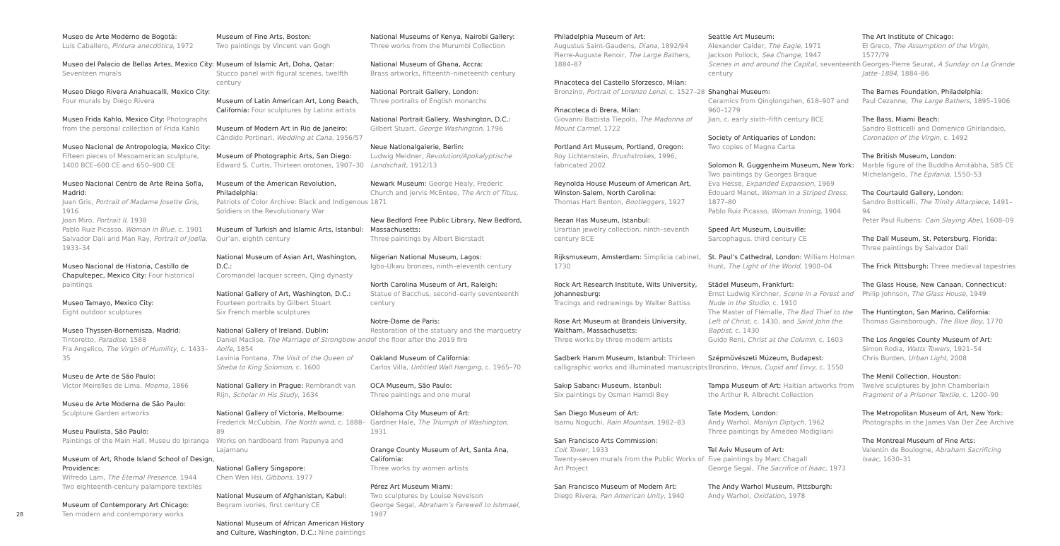Museo de Arte Moderno de Bogotá:
Luis Caballero, Pintura anecdótica, 1972
Museo del Palacio de Bellas Artes, Mexico City:
Seventeen murals
Museo Diego Rivera Anahuacalli, Mexico City:
Four murals by Diego Rivera
Museo Frida Kahlo, Mexico City: Photographs from the personal collection of Frida Kahlo
Museo Nacional de Antropología, Mexico City:
Fifteen pieces of Mesoamerican sculpture, 1400 BCE–600 CE and 650–900 CE
Museo Nacional Centro de Arte Reina Sofía, Madrid:
Juan Gris, Portrait of Madame Josette Gris, 1916
Joan Miro, Portrait II, 1938
Pablo Ruiz Picasso, Woman in Blue, c. 1901
Salvador Dalí and Man Ray, Portrait of Joella, 1933–34
Museo Nacional de Historia, Castillo de Chapultepec, Mexico City: Four historical paintings
Museo Tamayo, Mexico City:
Eight outdoor sculptures
Museo Thyssen-Bornemisza, Madrid:
Tintoretto, Paradise, 1588
Fra Angelico, The Virgin of Humility, c. 1433–35
Museu de Arte de São Paulo:
Victor Meirelles de Lima, Moema, 1866
Museu de Arte Moderna de São Paulo:
Sculpture Garden artworks
Museu Paulista, São Paulo:
Paintings of the Main Hall, Museu do Ipiranga
Museum of Art, Rhode Island School of Design, Providence:
Wifredo Lam, The Eternal Presence, 1944
Two eighteenth-century palampore textiles
Museum of Contemporary Art Chicago:
Ten modern and contemporary works
Museum of Fine Arts, Boston:
Two paintings by Vincent van Gogh
Museum of Islamic Art, Doha, Qatar:
Stucco panel with figural scenes, twelfth century
Museum of Latin American Art, Long Beach, California: Four sculptures by Latinx artists
Museum of Modern Art in Rio de Janeiro:
Cândido Portinari, Wedding at Cana, 1956/57
Museum of Photographic Arts, San Diego:
Edward S. Curtis, Thirteen orotones, 1907–30
Museum of the American Revolution, Philadelphia:
Patriots of Color Archive: Black and Indigenous Soldiers in the Revolutionary War
Museum of Turkish and Islamic Arts, Istanbul:
Qur’an, eighth century
National Museum of Asian Art, Washington, D.C.:
Coromandel lacquer screen, Qing dynasty
National Gallery of Art, Washington, D.C.:
Fourteen portraits by Gilbert Stuart
Six French marble sculptures
National Gallery of Ireland, Dublin:
Daniel Maclise, The Marriage of Strongbow and Aoife, 1854
Lavinia Fontana, The Visit of the Queen of Sheba to King Solomon, c. 1600
National Gallery in Prague: Rembrandt van Rijn, Scholar in His Study, 1634
National Gallery of Victoria, Melbourne:
Frederick McCubbin, The North wind, c. 1888–89
Works on hardboard from Papunya and Lajamanu
National Gallery Singapore:
Chen Wen Hsi, Gibbons, 1977
National Museum of Afghanistan, Kabul:
Begram ivories, first century CE
National Museum of African American History and Culture, Washington, D.C.: Nine paintings
National Museums of Kenya, Nairobi Gallery:
Three works from the Murumbi Collection
National Museum of Ghana, Accra:
Brass artworks, fifteenth–nineteenth century
National Portrait Gallery, London:
Three portraits of English monarchs
National Portrait Gallery, Washington, D.C.:
Gilbert Stuart, George Washington, 1796
Neue Nationalgalerie, Berlin:
Ludwig Meidner, Revolution/Apokalyptische Landschaft, 1912/13
Newark Museum: George Healy, Frederic Church and Jervis McEntee, The Arch of Titus, 1871
New Bedford Free Public Library, New Bedford, Massachusetts:
Three paintings by Albert Bierstadt
Nigerian National Museum, Lagos:
Igbo-Ukwu bronzes, ninth–eleventh century
North Carolina Museum of Art, Raleigh:
Statue of Bacchus, second–early seventeenth century
Notre-Dame de Paris:
Restoration of the statuary and the marquetry of the floor after the 2019 fire
Oakland Museum of California:
Carlos Villa, Untitled Wall Hanging, c. 1965–70
OCA Museum, São Paulo:
Three paintings and one mural
Oklahoma City Museum of Art:
Gardner Hale, The Triumph of Washington, 1931
Orange County Museum of Art, Santa Ana, California:
Three works by women artists
Pérez Art Museum Miami:
Two sculptures by Louise Nevelson
George Segal, Abraham’s Farewell to Ishmael, 1987
Philadelphia Museum of Art:
Augustus Saint-Gaudens, Diana, 1892/94
Pierre-Auguste Renoir, The Large Bathers, 1884–87
Pinacoteca del Castello Sforzesco, Milan:
Bronzino, Portrait of Lorenzo Lenzi, c. 1527–28
Pinacoteca di Brera, Milan:
Giovanni Battista Tiepolo, The Madonna of Mount Carmel, 1722
Portland Art Museum, Portland, Oregon:
Roy Lichtenstein, Brushstrokes, 1996, fabricated 2002
Reynolda House Museum of American Art, Winston-Salem, North Carolina:
Thomas Hart Benton, Bootleggers, 1927
Rezan Has Museum, Istanbul:
Urartian jewelry collection, ninth–seventh century BCE
Rijksmuseum, Amsterdam: Simplicia cabinet, 1730
Rock Art Research Institute, Wits University, Johannesburg:
Tracings and redrawings by Walter Battiss
Rose Art Museum at Brandeis University, Waltham, Massachusetts:
Three works by three modern artists
Sadberk Hanım Museum, Istanbul: Thirteen calligraphic works and illuminated manuscripts
Sakıp Sabancı Museum, Istanbul:
Six paintings by Osman Hamdi Bey
San Diego Museum of Art:
Isamu Noguchi, Rain Mountain, 1982–83
San Francisco Arts Commission:
Coit Tower, 1933
Twenty-seven murals from the Public Works of Art Project
San Francisco Museum of Modern Art:
Diego Rivera, Pan American Unity, 1940
Seattle Art Museum:
Alexander Calder, The Eagle, 1971
Jackson Pollock, Sea Change, 1947
Scenes in and around the Capital, seventeenth century
Shanghai Museum:
Ceramics from Qinglongzhen, 618–907 and 960–1279
Jian, c. early sixth–fifth century BCE
Society of Antiquaries of London:
Two copies of Magna Carta
Solomon R. Guggenheim Museum, New York:
Two paintings by Georges Braque
Eva Hesse, Expanded Expansion, 1969
Édouard Manet, Woman in a Striped Dress, 1877–80
Pablo Ruiz Picasso, Woman Ironing, 1904
Speed Art Museum, Louisville:
Sarcophagus, third century CE
St. Paul’s Cathedral, London: William Holman Hunt, The Light of the World, 1900–04
Städel Museum, Frankfurt:
Ernst Ludwig Kirchner, Scene in a Forest and Nude in the Studio, c. 1910
The Master of Flémalle, The Bad Thief to the Left of Christ, c. 1430, and Saint John the Baptist, c. 1430
Guido Reni, Christ at the Column, c. 1603
Szépművészeti Múzeum, Budapest:
Bronzino, Venus, Cupid and Envy, c. 1550
Tampa Museum of Art: Haitian artworks from the Arthur R. Albrecht Collection
Tate Modern, London:
Andy Warhol, Marilyn Diptych, 1962
Three paintings by Amedeo Modigliani
Tel Aviv Museum of Art:
Five paintings by Marc Chagall
George Segal, The Sacrifice of Isaac, 1973
The Andy Warhol Museum, Pittsburgh:
Andy Warhol, Oxidation, 1978
The Art Institute of Chicago:
El Greco, The Assumption of the Virgin, 1577/79
Georges-Pierre Seurat, A Sunday on La Grande Jatte–1884, 1884–86
The Barnes Foundation, Philadelphia:
Paul Cezanne, The Large Bathers, 1895–1906
The Bass, Miami Beach:
Sandro Botticelli and Domenico Ghirlandaio, Coronation of the Virgin, c. 1492
The British Museum, London:
Marble figure of the Buddha Amitābha, 585 CE
Michelangelo, The Epifania, 1550–53
The Courtauld Gallery, London:
Sandro Botticelli, The Trinity Altarpiece, 1491–94
Peter Paul Rubens: Cain Slaying Abel, 1608–09
The Dalí Museum, St. Petersburg, Florida:
Three paintings by Salvador Dalí
The Frick Pittsburgh: Three medieval tapestries
The Glass House, New Canaan, Connecticut:
Philip Johnson, The Glass House, 1949
The Huntington, San Marino, California:
Thomas Gainsborough, The Blue Boy, 1770
The Los Angeles County Museum of Art:
Simon Rodia, Watts Towers, 1921–54
Chris Burden, Urban Light, 2008
The Menil Collection, Houston:
Twelve sculptures by John Chamberlain
Fragment of a Prisoner Textile, c. 1200–90
The Metropolitan Museum of Art, New York:
Photographs in the James Van Der Zee Archive
The Montreal Museum of Fine Arts:
Valentin de Boulogne, Abraham Sacrificing Isaac, 1630–31
28